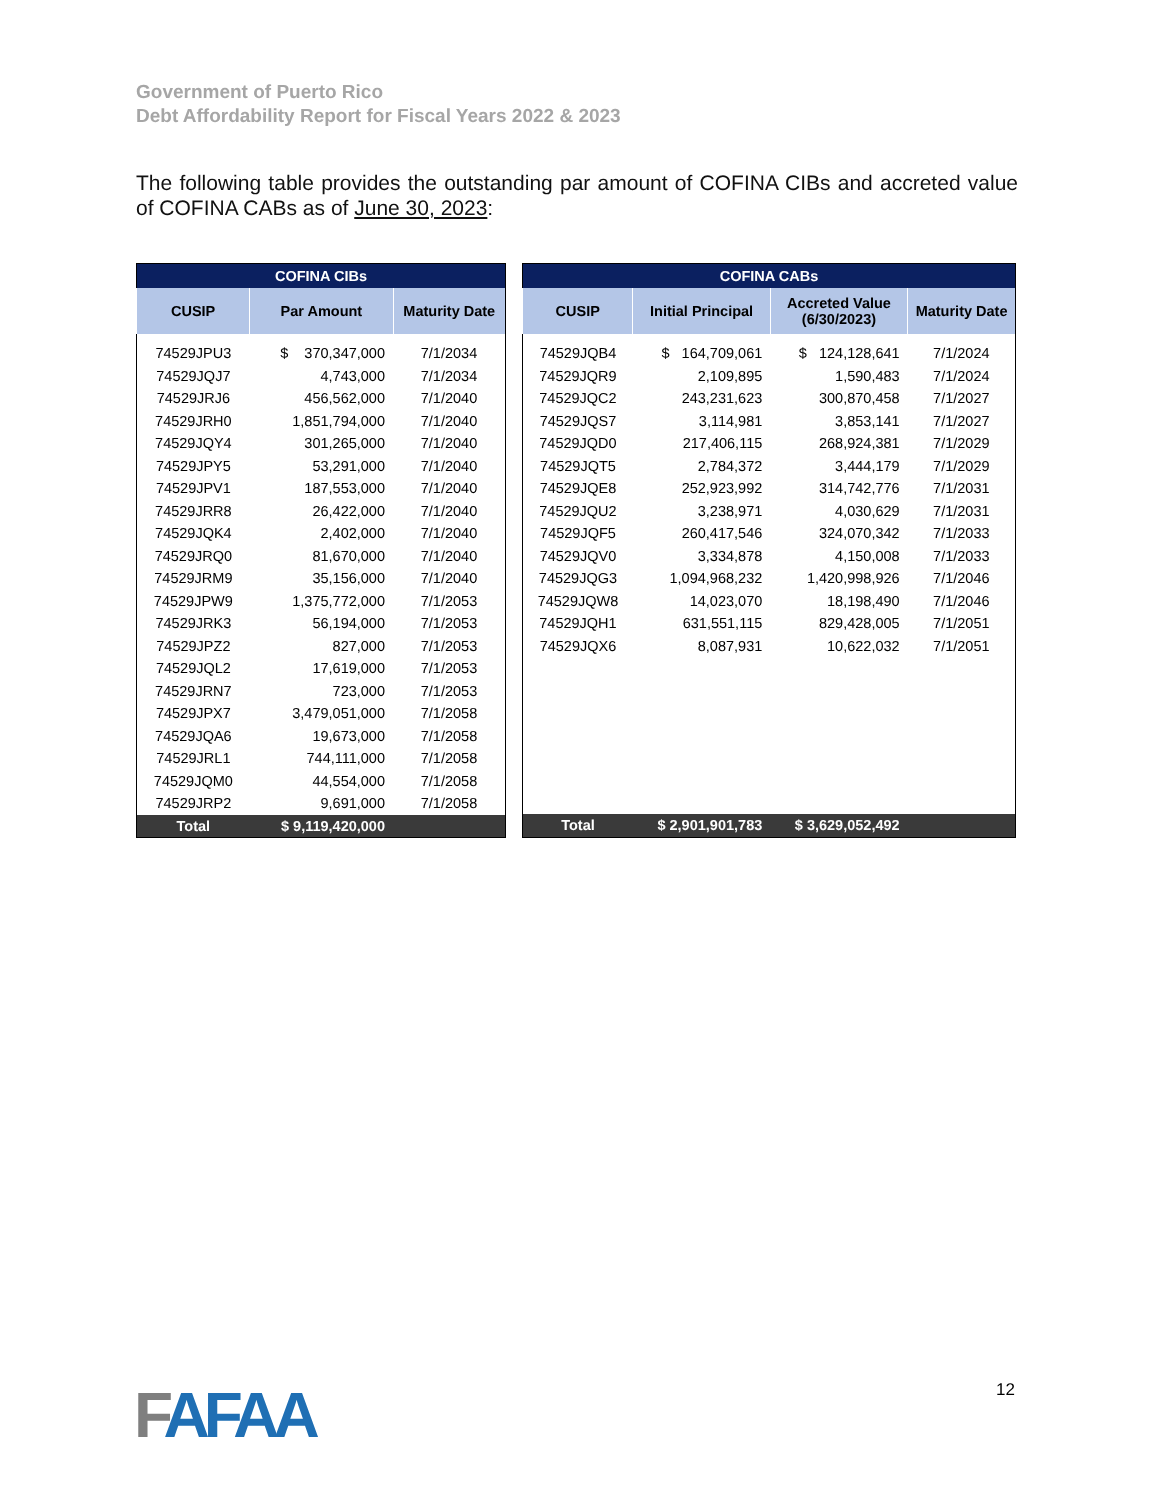Government of Puerto Rico
Debt Affordability Report for Fiscal Years 2022 & 2023
The following table provides the outstanding par amount of COFINA CIBs and accreted value of COFINA CABs as of June 30, 2023:
| COFINA CIBs | | |
| --- | --- | --- |
| CUSIP | Par Amount | Maturity Date |
| 74529JPU3 | $ 370,347,000 | 7/1/2034 |
| 74529JQJ7 | 4,743,000 | 7/1/2034 |
| 74529JRJ6 | 456,562,000 | 7/1/2040 |
| 74529JRH0 | 1,851,794,000 | 7/1/2040 |
| 74529JQY4 | 301,265,000 | 7/1/2040 |
| 74529JPY5 | 53,291,000 | 7/1/2040 |
| 74529JPV1 | 187,553,000 | 7/1/2040 |
| 74529JRR8 | 26,422,000 | 7/1/2040 |
| 74529JQK4 | 2,402,000 | 7/1/2040 |
| 74529JRQ0 | 81,670,000 | 7/1/2040 |
| 74529JRM9 | 35,156,000 | 7/1/2040 |
| 74529JPW9 | 1,375,772,000 | 7/1/2053 |
| 74529JRK3 | 56,194,000 | 7/1/2053 |
| 74529JPZ2 | 827,000 | 7/1/2053 |
| 74529JQL2 | 17,619,000 | 7/1/2053 |
| 74529JRN7 | 723,000 | 7/1/2053 |
| 74529JPX7 | 3,479,051,000 | 7/1/2058 |
| 74529JQA6 | 19,673,000 | 7/1/2058 |
| 74529JRL1 | 744,111,000 | 7/1/2058 |
| 74529JQM0 | 44,554,000 | 7/1/2058 |
| 74529JRP2 | 9,691,000 | 7/1/2058 |
| Total | $ 9,119,420,000 | |
| COFINA CABs | | | |
| --- | --- | --- | --- |
| CUSIP | Initial Principal | Accreted Value (6/30/2023) | Maturity Date |
| 74529JQB4 | $ 164,709,061 | $ 124,128,641 | 7/1/2024 |
| 74529JQR9 | 2,109,895 | 1,590,483 | 7/1/2024 |
| 74529JQC2 | 243,231,623 | 300,870,458 | 7/1/2027 |
| 74529JQS7 | 3,114,981 | 3,853,141 | 7/1/2027 |
| 74529JQD0 | 217,406,115 | 268,924,381 | 7/1/2029 |
| 74529JQT5 | 2,784,372 | 3,444,179 | 7/1/2029 |
| 74529JQE8 | 252,923,992 | 314,742,776 | 7/1/2031 |
| 74529JQU2 | 3,238,971 | 4,030,629 | 7/1/2031 |
| 74529JQF5 | 260,417,546 | 324,070,342 | 7/1/2033 |
| 74529JQV0 | 3,334,878 | 4,150,008 | 7/1/2033 |
| 74529JQG3 | 1,094,968,232 | 1,420,998,926 | 7/1/2046 |
| 74529JQW8 | 14,023,070 | 18,198,490 | 7/1/2046 |
| 74529JQH1 | 631,551,115 | 829,428,005 | 7/1/2051 |
| 74529JQX6 | 8,087,931 | 10,622,032 | 7/1/2051 |
| Total | $ 2,901,901,783 | $ 3,629,052,492 | |
FAFAA 12